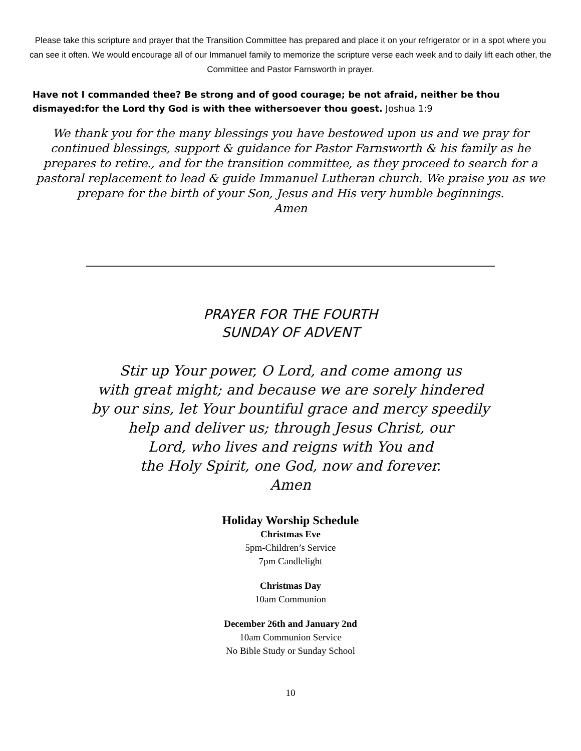Please take this scripture and prayer that the Transition Committee has prepared and place it on your refrigerator or in a spot where you can see it often. We would encourage all of our Immanuel family to memorize the scripture verse each week and to daily lift each other, the Committee and Pastor Farnsworth in prayer.
Have not I commanded thee? Be strong and of good courage; be not afraid, neither be thou dismayed:for the Lord thy God is with thee withersoever thou goest. Joshua 1:9
We thank you for the many blessings you have bestowed upon us and we pray for continued blessings, support & guidance for Pastor Farnsworth & his family as he prepares to retire., and for the transition committee, as they proceed to search for a pastoral replacement to lead & guide Immanuel Lutheran church. We praise you as we prepare for the birth of your Son, Jesus and His very humble beginnings.
Amen
PRAYER FOR THE FOURTH
SUNDAY OF ADVENT
Stir up Your power, O Lord, and come among us
with great might; and because we are sorely hindered
by our sins, let Your bountiful grace and mercy speedily
help and deliver us; through Jesus Christ, our
Lord, who lives and reigns with You and
the Holy Spirit, one God, now and forever.
Amen
Holiday Worship Schedule
Christmas Eve
5pm-Children’s Service
7pm Candlelight
Christmas Day
10am Communion
December 26th and January 2nd
10am Communion Service
No Bible Study or Sunday School
10